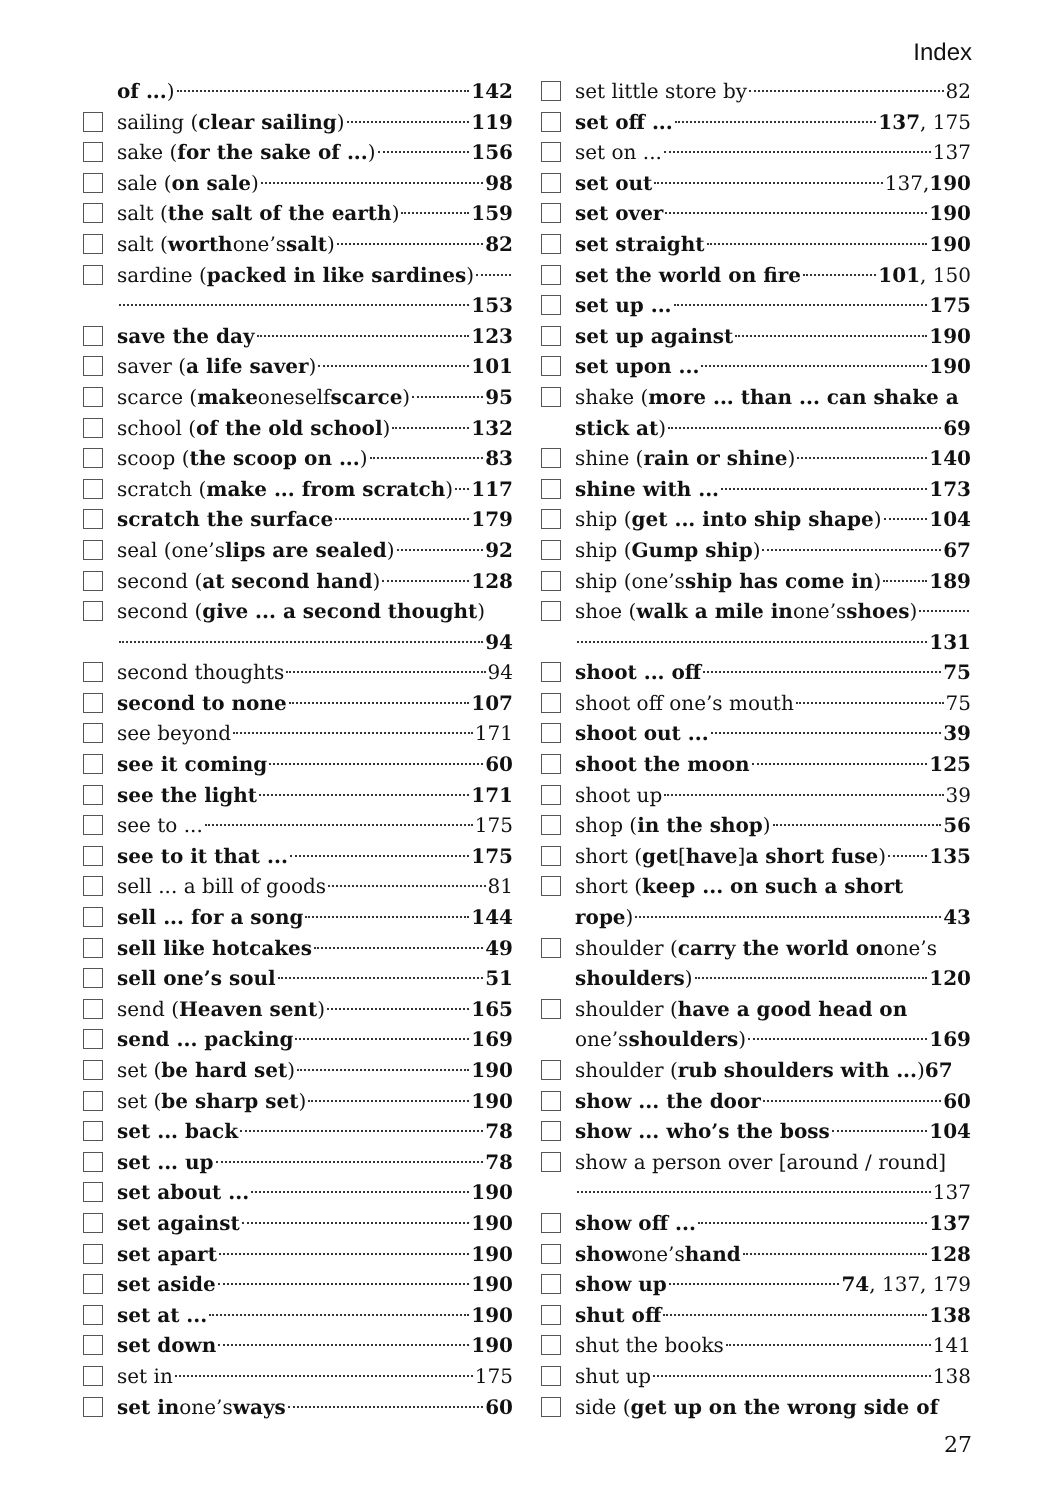Index
of ...) 142
sailing (clear sailing) 119
sake (for the sake of ...) 156
sale (on sale) 98
salt (the salt of the earth) 159
salt (worth one’s salt) 82
sardine (packed in like sardines)
153
save the day 123
saver (a life saver) 101
scarce (make oneself scarce) 95
school (of the old school) 132
scoop (the scoop on ...) 83
scratch (make ... from scratch) 117
scratch the surface 179
seal (one’s lips are sealed) 92
second (at second hand) 128
second (give ... a second thought)
94
second thoughts 94
second to none 107
see beyond 171
see it coming 60
see the light 171
see to ... 175
see to it that ... 175
sell ... a bill of goods 81
sell ... for a song 144
sell like hotcakes 49
sell one’s soul 51
send (Heaven sent) 165
send ... packing 169
set (be hard set) 190
set (be sharp set) 190
set ... back 78
set ... up 78
set about ... 190
set against 190
set apart 190
set aside 190
set at ... 190
set down 190
set in 175
set in one’s ways 60
set little store by 82
set off ... 137, 175
set on ... 137
set out 137, 190
set over 190
set straight 190
set the world on fire 101, 150
set up ... 175
set up against 190
set upon ... 190
shake (more ... than ... can shake a
stick at) 69
shine (rain or shine) 140
shine with ... 173
ship (get ... into ship shape) 104
ship (Gump ship) 67
ship (one’s ship has come in) 189
shoe (walk a mile in one’s shoes)
131
shoot ... off 75
shoot off one’s mouth 75
shoot out ... 39
shoot the moon 125
shoot up 39
shop (in the shop) 56
short (get [have] a short fuse) 135
short (keep ... on such a short
rope) 43
shoulder (carry the world on one’s
shoulders) 120
shoulder (have a good head on
one’s shoulders) 169
shoulder (rub shoulders with ...) 67
show ... the door 60
show ... who’s the boss 104
show a person over [around / round]
137
show off ... 137
show one’s hand 128
show up 74, 137, 179
shut off 138
shut the books 141
shut up 138
side (get up on the wrong side of
27